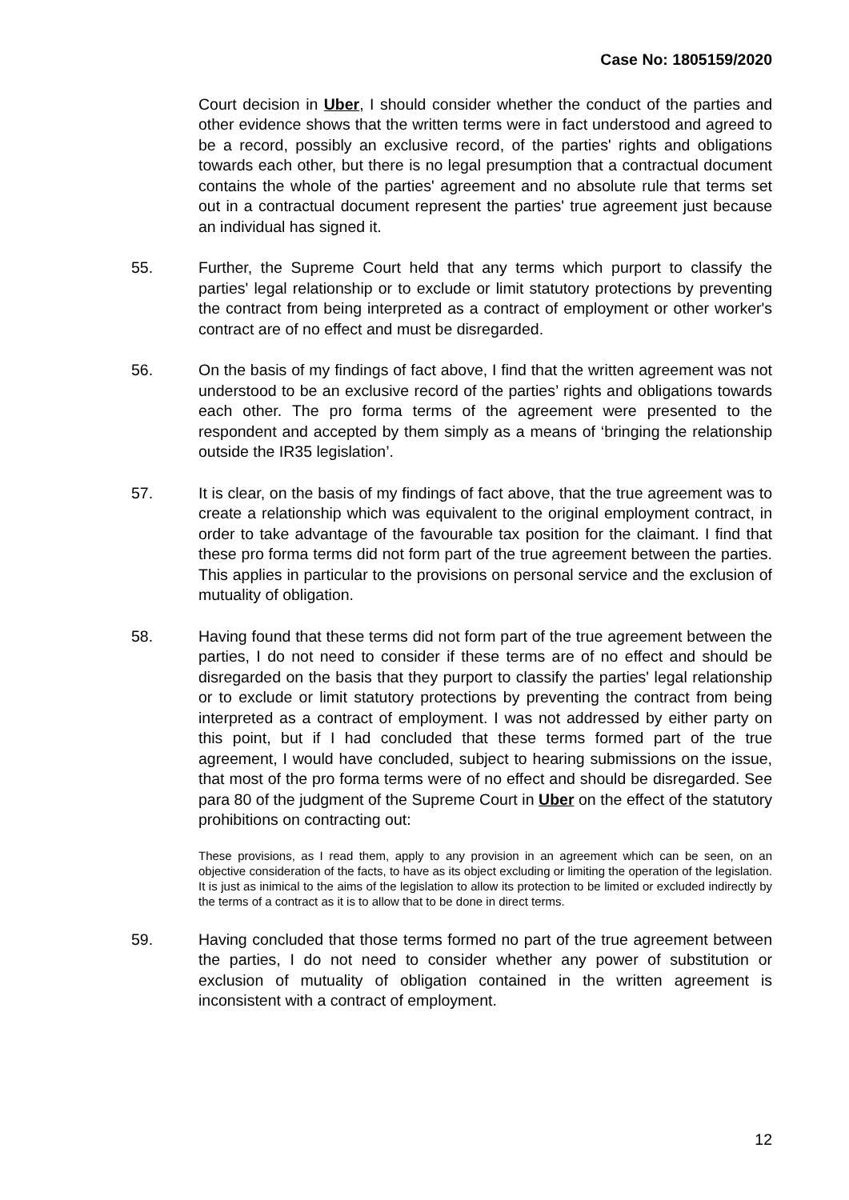Case No: 1805159/2020
Court decision in Uber, I should consider whether the conduct of the parties and other evidence shows that the written terms were in fact understood and agreed to be a record, possibly an exclusive record, of the parties' rights and obligations towards each other, but there is no legal presumption that a contractual document contains the whole of the parties' agreement and no absolute rule that terms set out in a contractual document represent the parties' true agreement just because an individual has signed it.
55. Further, the Supreme Court held that any terms which purport to classify the parties' legal relationship or to exclude or limit statutory protections by preventing the contract from being interpreted as a contract of employment or other worker's contract are of no effect and must be disregarded.
56. On the basis of my findings of fact above, I find that the written agreement was not understood to be an exclusive record of the parties’ rights and obligations towards each other. The pro forma terms of the agreement were presented to the respondent and accepted by them simply as a means of ‘bringing the relationship outside the IR35 legislation’.
57. It is clear, on the basis of my findings of fact above, that the true agreement was to create a relationship which was equivalent to the original employment contract, in order to take advantage of the favourable tax position for the claimant. I find that these pro forma terms did not form part of the true agreement between the parties. This applies in particular to the provisions on personal service and the exclusion of mutuality of obligation.
58. Having found that these terms did not form part of the true agreement between the parties, I do not need to consider if these terms are of no effect and should be disregarded on the basis that they purport to classify the parties' legal relationship or to exclude or limit statutory protections by preventing the contract from being interpreted as a contract of employment. I was not addressed by either party on this point, but if I had concluded that these terms formed part of the true agreement, I would have concluded, subject to hearing submissions on the issue, that most of the pro forma terms were of no effect and should be disregarded. See para 80 of the judgment of the Supreme Court in Uber on the effect of the statutory prohibitions on contracting out:
These provisions, as I read them, apply to any provision in an agreement which can be seen, on an objective consideration of the facts, to have as its object excluding or limiting the operation of the legislation. It is just as inimical to the aims of the legislation to allow its protection to be limited or excluded indirectly by the terms of a contract as it is to allow that to be done in direct terms.
59. Having concluded that those terms formed no part of the true agreement between the parties, I do not need to consider whether any power of substitution or exclusion of mutuality of obligation contained in the written agreement is inconsistent with a contract of employment.
12